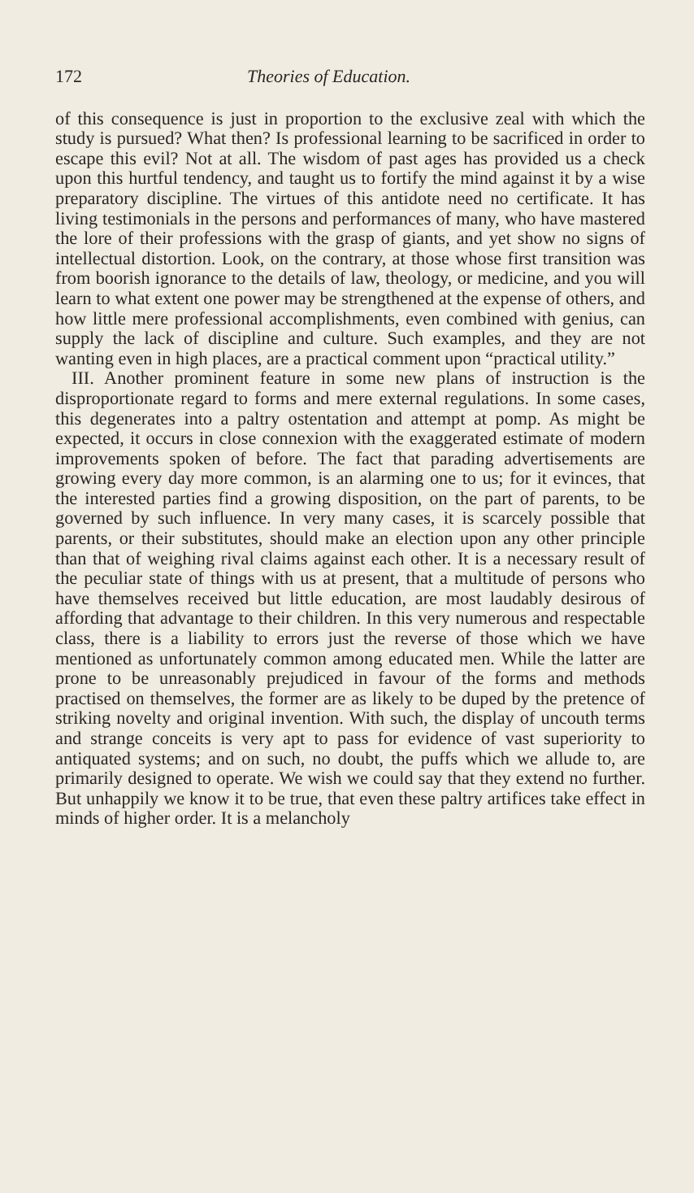172 Theories of Education.
of this consequence is just in proportion to the exclusive zeal with which the study is pursued? What then? Is professional learning to be sacrificed in order to escape this evil? Not at all. The wisdom of past ages has provided us a check upon this hurtful tendency, and taught us to fortify the mind against it by a wise preparatory discipline. The virtues of this antidote need no certificate. It has living testimonials in the persons and performances of many, who have mastered the lore of their professions with the grasp of giants, and yet show no signs of intellectual distortion. Look, on the contrary, at those whose first transition was from boorish ignorance to the details of law, theology, or medicine, and you will learn to what extent one power may be strengthened at the expense of others, and how little mere professional accomplishments, even combined with genius, can supply the lack of discipline and culture. Such examples, and they are not wanting even in high places, are a practical comment upon “practical utility.”
III. Another prominent feature in some new plans of instruction is the disproportionate regard to forms and mere external regulations. In some cases, this degenerates into a paltry ostentation and attempt at pomp. As might be expected, it occurs in close connexion with the exaggerated estimate of modern improvements spoken of before. The fact that parading advertisements are growing every day more common, is an alarming one to us; for it evinces, that the interested parties find a growing disposition, on the part of parents, to be governed by such influence. In very many cases, it is scarcely possible that parents, or their substitutes, should make an election upon any other principle than that of weighing rival claims against each other. It is a necessary result of the peculiar state of things with us at present, that a multitude of persons who have themselves received but little education, are most laudably desirous of affording that advantage to their children. In this very numerous and respectable class, there is a liability to errors just the reverse of those which we have mentioned as unfortunately common among educated men. While the latter are prone to be unreasonably prejudiced in favour of the forms and methods practised on themselves, the former are as likely to be duped by the pretence of striking novelty and original invention. With such, the display of uncouth terms and strange conceits is very apt to pass for evidence of vast superiority to antiquated systems; and on such, no doubt, the puffs which we allude to, are primarily designed to operate. We wish we could say that they extend no further. But unhappily we know it to be true, that even these paltry artifices take effect in minds of higher order. It is a melancholy